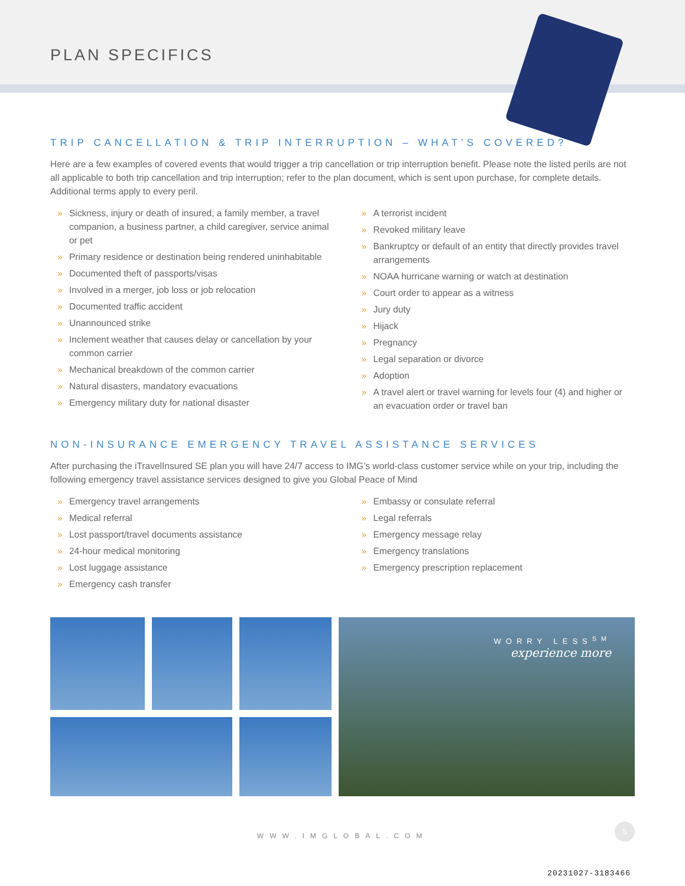PLAN SPECIFICS
TRIP CANCELLATION & TRIP INTERRUPTION – WHAT’S COVERED?
Here are a few examples of covered events that would trigger a trip cancellation or trip interruption benefit. Please note the listed perils are not all applicable to both trip cancellation and trip interruption; refer to the plan document, which is sent upon purchase, for complete details. Additional terms apply to every peril.
» Sickness, injury or death of insured, a family member, a travel companion, a business partner, a child caregiver, service animal or pet
» Primary residence or destination being rendered uninhabitable
» Documented theft of passports/visas
» Involved in a merger, job loss or job relocation
» Documented traffic accident
» Unannounced strike
» Inclement weather that causes delay or cancellation by your common carrier
» Mechanical breakdown of the common carrier
» Natural disasters, mandatory evacuations
» Emergency military duty for national disaster
» A terrorist incident
» Revoked military leave
» Bankruptcy or default of an entity that directly provides travel arrangements
» NOAA hurricane warning or watch at destination
» Court order to appear as a witness
» Jury duty
» Hijack
» Pregnancy
» Legal separation or divorce
» Adoption
» A travel alert or travel warning for levels four (4) and higher or an evacuation order or travel ban
NON-INSURANCE EMERGENCY TRAVEL ASSISTANCE SERVICES
After purchasing the iTravelInsured SE plan you will have 24/7 access to IMG’s world-class customer service while on your trip, including the following emergency travel assistance services designed to give you Global Peace of Mind
» Emergency travel arrangements
» Medical referral
» Lost passport/travel documents assistance
» 24-hour medical monitoring
» Lost luggage assistance
» Emergency cash transfer
» Embassy or consulate referral
» Legal referrals
» Emergency message relay
» Emergency translations
» Emergency prescription replacement
WORRY LESS<sup>SM</sup>
experience more
WWW.IMGLOBAL.COM
5
20231027-3183466